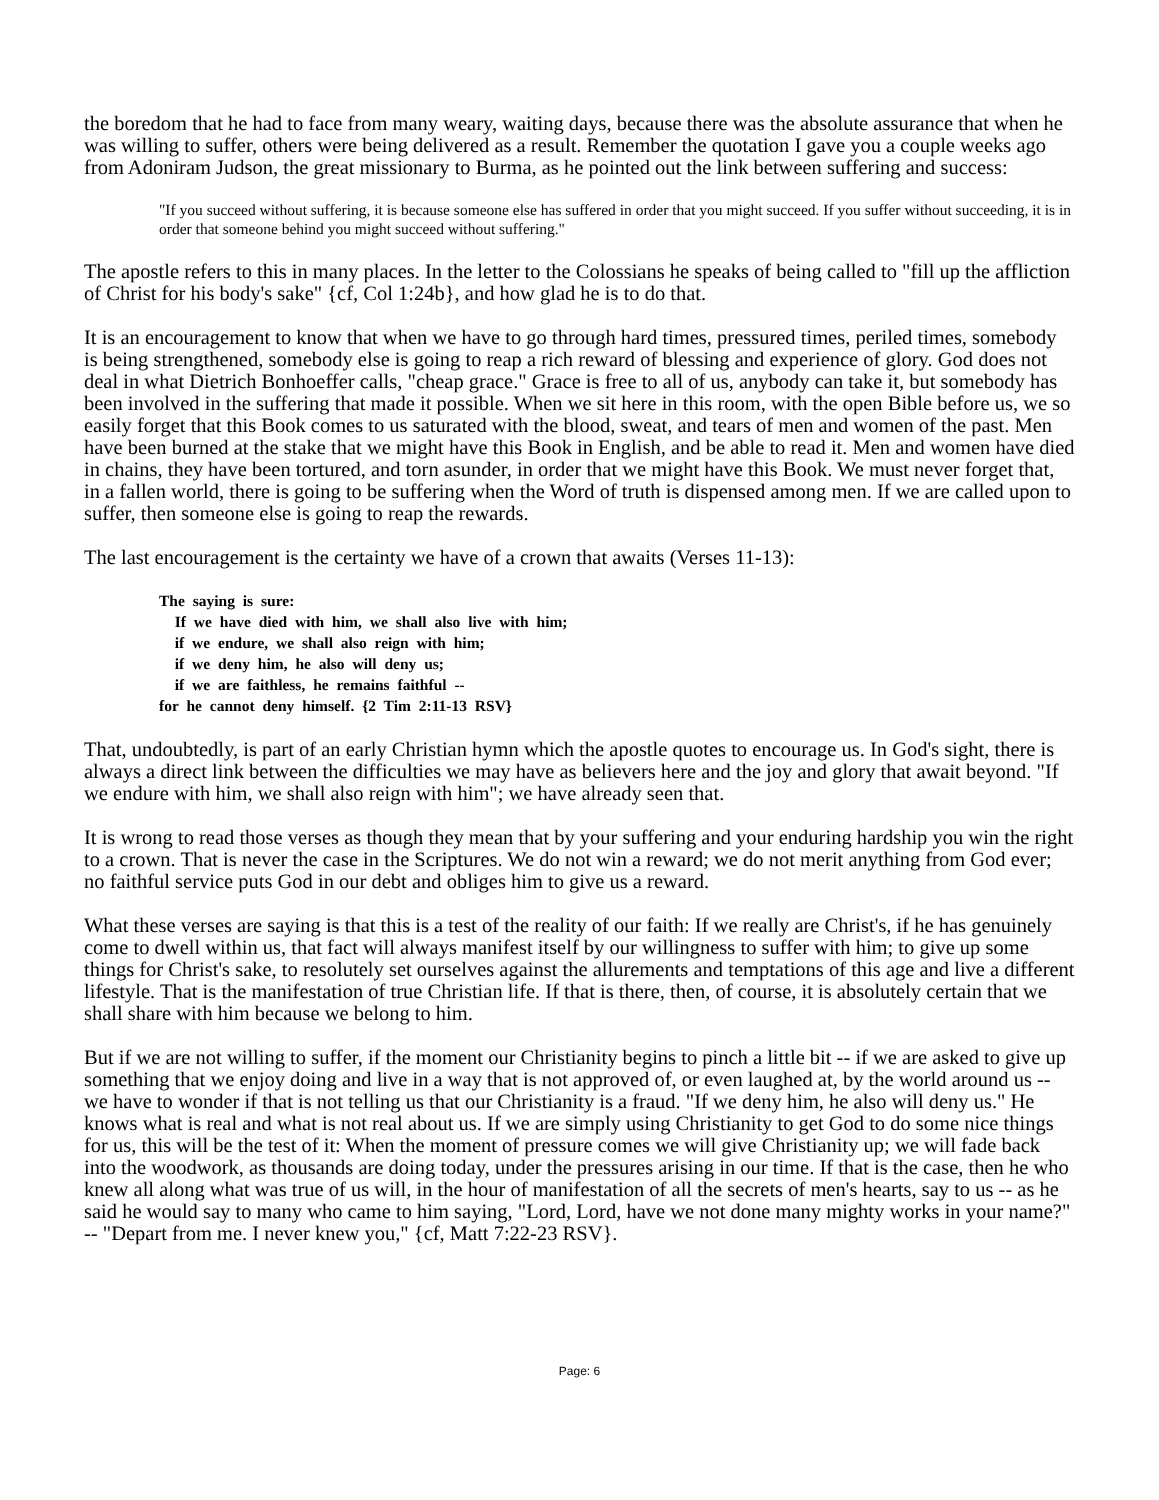the boredom that he had to face from many weary, waiting days, because there was the absolute assurance that when he was willing to suffer, others were being delivered as a result. Remember the quotation I gave you a couple weeks ago from Adoniram Judson, the great missionary to Burma, as he pointed out the link between suffering and success:
"If you succeed without suffering, it is because someone else has suffered in order that you might succeed. If you suffer without succeeding, it is in order that someone behind you might succeed without suffering."
The apostle refers to this in many places. In the letter to the Colossians he speaks of being called to "fill up the affliction of Christ for his body's sake" {cf, Col 1:24b}, and how glad he is to do that.
It is an encouragement to know that when we have to go through hard times, pressured times, periled times, somebody is being strengthened, somebody else is going to reap a rich reward of blessing and experience of glory. God does not deal in what Dietrich Bonhoeffer calls, "cheap grace." Grace is free to all of us, anybody can take it, but somebody has been involved in the suffering that made it possible. When we sit here in this room, with the open Bible before us, we so easily forget that this Book comes to us saturated with the blood, sweat, and tears of men and women of the past. Men have been burned at the stake that we might have this Book in English, and be able to read it. Men and women have died in chains, they have been tortured, and torn asunder, in order that we might have this Book. We must never forget that, in a fallen world, there is going to be suffering when the Word of truth is dispensed among men. If we are called upon to suffer, then someone else is going to reap the rewards.
The last encouragement is the certainty we have of a crown that awaits (Verses 11-13):
The saying is sure:
If we have died with him, we shall also live with him;
if we endure, we shall also reign with him;
if we deny him, he also will deny us;
if we are faithless, he remains faithful --
for he cannot deny himself. {2 Tim 2:11-13 RSV}
That, undoubtedly, is part of an early Christian hymn which the apostle quotes to encourage us. In God's sight, there is always a direct link between the difficulties we may have as believers here and the joy and glory that await beyond. "If we endure with him, we shall also reign with him"; we have already seen that.
It is wrong to read those verses as though they mean that by your suffering and your enduring hardship you win the right to a crown. That is never the case in the Scriptures. We do not win a reward; we do not merit anything from God ever; no faithful service puts God in our debt and obliges him to give us a reward.
What these verses are saying is that this is a test of the reality of our faith: If we really are Christ's, if he has genuinely come to dwell within us, that fact will always manifest itself by our willingness to suffer with him; to give up some things for Christ's sake, to resolutely set ourselves against the allurements and temptations of this age and live a different lifestyle. That is the manifestation of true Christian life. If that is there, then, of course, it is absolutely certain that we shall share with him because we belong to him.
But if we are not willing to suffer, if the moment our Christianity begins to pinch a little bit -- if we are asked to give up something that we enjoy doing and live in a way that is not approved of, or even laughed at, by the world around us -- we have to wonder if that is not telling us that our Christianity is a fraud. "If we deny him, he also will deny us." He knows what is real and what is not real about us. If we are simply using Christianity to get God to do some nice things for us, this will be the test of it: When the moment of pressure comes we will give Christianity up; we will fade back into the woodwork, as thousands are doing today, under the pressures arising in our time. If that is the case, then he who knew all along what was true of us will, in the hour of manifestation of all the secrets of men's hearts, say to us -- as he said he would say to many who came to him saying, "Lord, Lord, have we not done many mighty works in your name?" -- "Depart from me. I never knew you," {cf, Matt 7:22-23 RSV}.
Page: 6